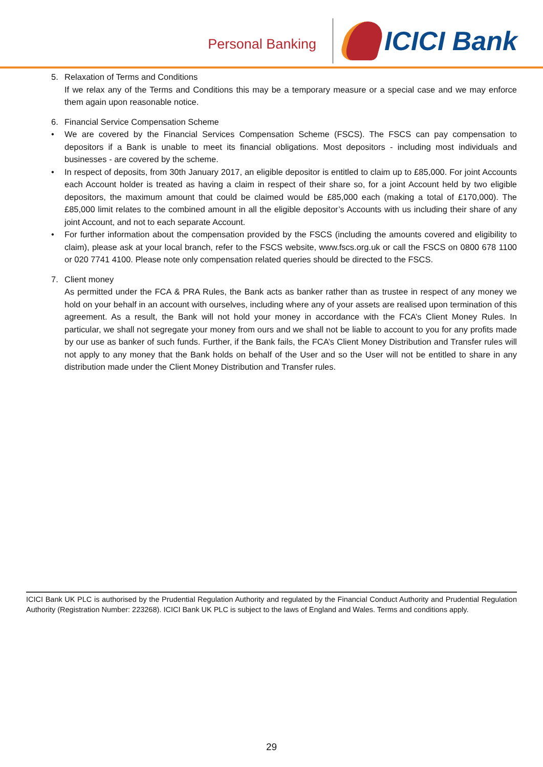Personal Banking
ICICI Bank
5. Relaxation of Terms and Conditions
If we relax any of the Terms and Conditions this may be a temporary measure or a special case and we may enforce them again upon reasonable notice.
6. Financial Service Compensation Scheme
• We are covered by the Financial Services Compensation Scheme (FSCS). The FSCS can pay compensation to depositors if a Bank is unable to meet its financial obligations. Most depositors - including most individuals and businesses - are covered by the scheme.
• In respect of deposits, from 30th January 2017, an eligible depositor is entitled to claim up to £85,000. For joint Accounts each Account holder is treated as having a claim in respect of their share so, for a joint Account held by two eligible depositors, the maximum amount that could be claimed would be £85,000 each (making a total of £170,000). The £85,000 limit relates to the combined amount in all the eligible depositor’s Accounts with us including their share of any joint Account, and not to each separate Account.
• For further information about the compensation provided by the FSCS (including the amounts covered and eligibility to claim), please ask at your local branch, refer to the FSCS website, www.fscs.org.uk or call the FSCS on 0800 678 1100 or 020 7741 4100. Please note only compensation related queries should be directed to the FSCS.
7. Client money
As permitted under the FCA & PRA Rules, the Bank acts as banker rather than as trustee in respect of any money we hold on your behalf in an account with ourselves, including where any of your assets are realised upon termination of this agreement. As a result, the Bank will not hold your money in accordance with the FCA’s Client Money Rules. In particular, we shall not segregate your money from ours and we shall not be liable to account to you for any profits made by our use as banker of such funds. Further, if the Bank fails, the FCA’s Client Money Distribution and Transfer rules will not apply to any money that the Bank holds on behalf of the User and so the User will not be entitled to share in any distribution made under the Client Money Distribution and Transfer rules.
ICICI Bank UK PLC is authorised by the Prudential Regulation Authority and regulated by the Financial Conduct Authority and Prudential Regulation Authority (Registration Number: 223268). ICICI Bank UK PLC is subject to the laws of England and Wales. Terms and conditions apply.
29